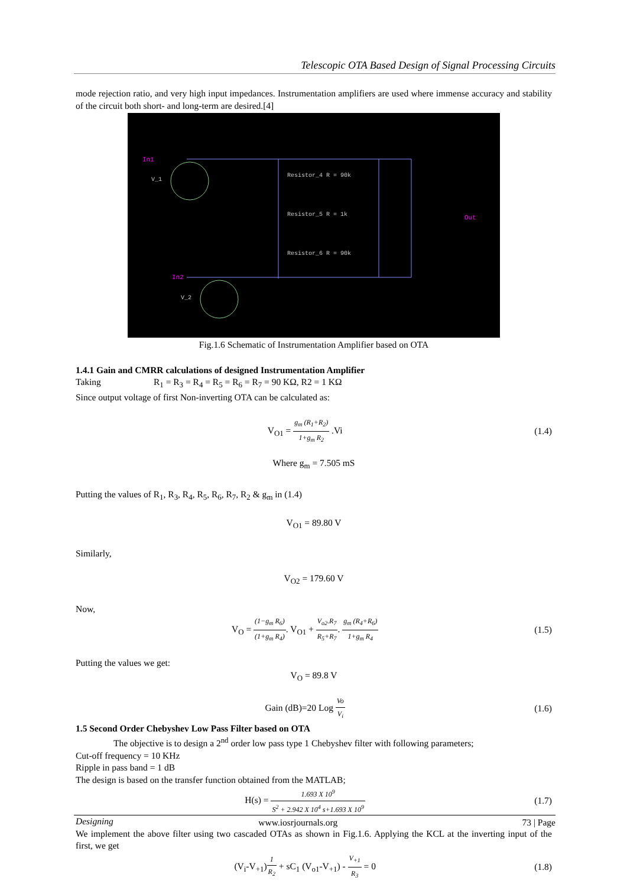Telescopic OTA Based Design of Signal Processing Circuits
mode rejection ratio, and very high input impedances. Instrumentation amplifiers are used where immense accuracy and stability of the circuit both short- and long-term are desired.[4]
In1
In2
Out
Resistor_4 R = 90k
Resistor_5 R = 1k
Resistor_6 R = 90k
V_1
V_2
Fig.1.6 Schematic of Instrumentation Amplifier based on OTA
1.4.1 Gain and CMRR calculations of designed Instrumentation Amplifier
Taking R<sub>1</sub> = R<sub>3</sub> = R<sub>4</sub> = R<sub>5</sub> = R<sub>6</sub> = R<sub>7</sub> = 90 KΩ, R2 = 1 KΩ
Since output voltage of first Non-inverting OTA can be calculated as:
V<sub>O1</sub> = g<sub>m</sub> (R<sub>1</sub>+R<sub>2</sub>) 1+g<sub>m</sub> R<sub>2</sub> .Vi (1.4)
Where g<sub>m</sub> = 7.505 mS
Putting the values of R<sub>1</sub>, R<sub>3</sub>, R<sub>4</sub>, R<sub>5</sub>, R<sub>6</sub>, R<sub>7</sub>, R<sub>2</sub> & g<sub>m</sub> in (1.4)
V<sub>O1</sub> = 89.80 V
Similarly,
V<sub>O2</sub> = 179.60 V
Now,
V<sub>O</sub> = (1−g<sub>m</sub> R<sub>6</sub>) (1+g<sub>m</sub> R<sub>4</sub>). V<sub>O1</sub> + V<sub>o2</sub>.R<sub>7</sub> R<sub>5</sub>+R<sub>7</sub>. g<sub>m</sub> (R<sub>4</sub>+R<sub>6</sub>) 1+g<sub>m</sub> R<sub>4</sub> (1.5)
Putting the values we get:
V<sub>O</sub> = 89.8 V
Gain (dB)=20 Log Vo V<sub>i</sub> (1.6)
1.5 Second Order Chebyshev Low Pass Filter based on OTA
The objective is to design a 2<sup>nd</sup> order low pass type 1 Chebyshev filter with following parameters;
Cut-off frequency = 10 KHz
Ripple in pass band = 1 dB
The design is based on the transfer function obtained from the MATLAB;
H(s) = 1.693 X 10<sup>9</sup> S<sup>2</sup> + 2.942 X 10<sup>4</sup> s+1.693 X 10<sup>9</sup> (1.7)
Designing
We implement the above filter using two cascaded OTAs as shown in Fig.1.6. Applying the KCL at the inverting input of the first, we get
(V<sub>i</sub>-V<sub>+1</sub>)1 R<sub>2</sub> + sC<sub>1</sub> (V<sub>o1</sub>-V<sub>+1</sub>) - V<sub>+1</sub> R<sub>3</sub> = 0 (1.8)
www.iosrjournals.org 73 | Page